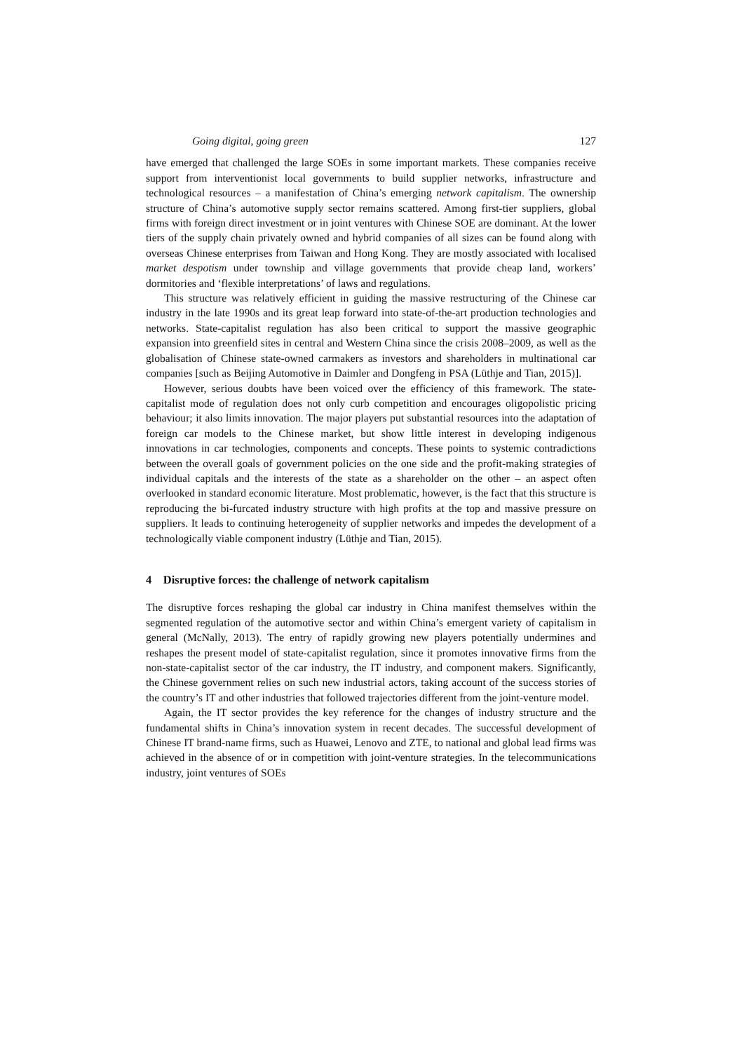Going digital, going green 127
have emerged that challenged the large SOEs in some important markets. These companies receive support from interventionist local governments to build supplier networks, infrastructure and technological resources – a manifestation of China’s emerging network capitalism. The ownership structure of China’s automotive supply sector remains scattered. Among first-tier suppliers, global firms with foreign direct investment or in joint ventures with Chinese SOE are dominant. At the lower tiers of the supply chain privately owned and hybrid companies of all sizes can be found along with overseas Chinese enterprises from Taiwan and Hong Kong. They are mostly associated with localised market despotism under township and village governments that provide cheap land, workers’ dormitories and ‘flexible interpretations’ of laws and regulations.
This structure was relatively efficient in guiding the massive restructuring of the Chinese car industry in the late 1990s and its great leap forward into state-of-the-art production technologies and networks. State-capitalist regulation has also been critical to support the massive geographic expansion into greenfield sites in central and Western China since the crisis 2008–2009, as well as the globalisation of Chinese state-owned carmakers as investors and shareholders in multinational car companies [such as Beijing Automotive in Daimler and Dongfeng in PSA (Lüthje and Tian, 2015)].
However, serious doubts have been voiced over the efficiency of this framework. The state-capitalist mode of regulation does not only curb competition and encourages oligopolistic pricing behaviour; it also limits innovation. The major players put substantial resources into the adaptation of foreign car models to the Chinese market, but show little interest in developing indigenous innovations in car technologies, components and concepts. These points to systemic contradictions between the overall goals of government policies on the one side and the profit-making strategies of individual capitals and the interests of the state as a shareholder on the other – an aspect often overlooked in standard economic literature. Most problematic, however, is the fact that this structure is reproducing the bi-furcated industry structure with high profits at the top and massive pressure on suppliers. It leads to continuing heterogeneity of supplier networks and impedes the development of a technologically viable component industry (Lüthje and Tian, 2015).
4 Disruptive forces: the challenge of network capitalism
The disruptive forces reshaping the global car industry in China manifest themselves within the segmented regulation of the automotive sector and within China’s emergent variety of capitalism in general (McNally, 2013). The entry of rapidly growing new players potentially undermines and reshapes the present model of state-capitalist regulation, since it promotes innovative firms from the non-state-capitalist sector of the car industry, the IT industry, and component makers. Significantly, the Chinese government relies on such new industrial actors, taking account of the success stories of the country’s IT and other industries that followed trajectories different from the joint-venture model.
Again, the IT sector provides the key reference for the changes of industry structure and the fundamental shifts in China’s innovation system in recent decades. The successful development of Chinese IT brand-name firms, such as Huawei, Lenovo and ZTE, to national and global lead firms was achieved in the absence of or in competition with joint-venture strategies. In the telecommunications industry, joint ventures of SOEs